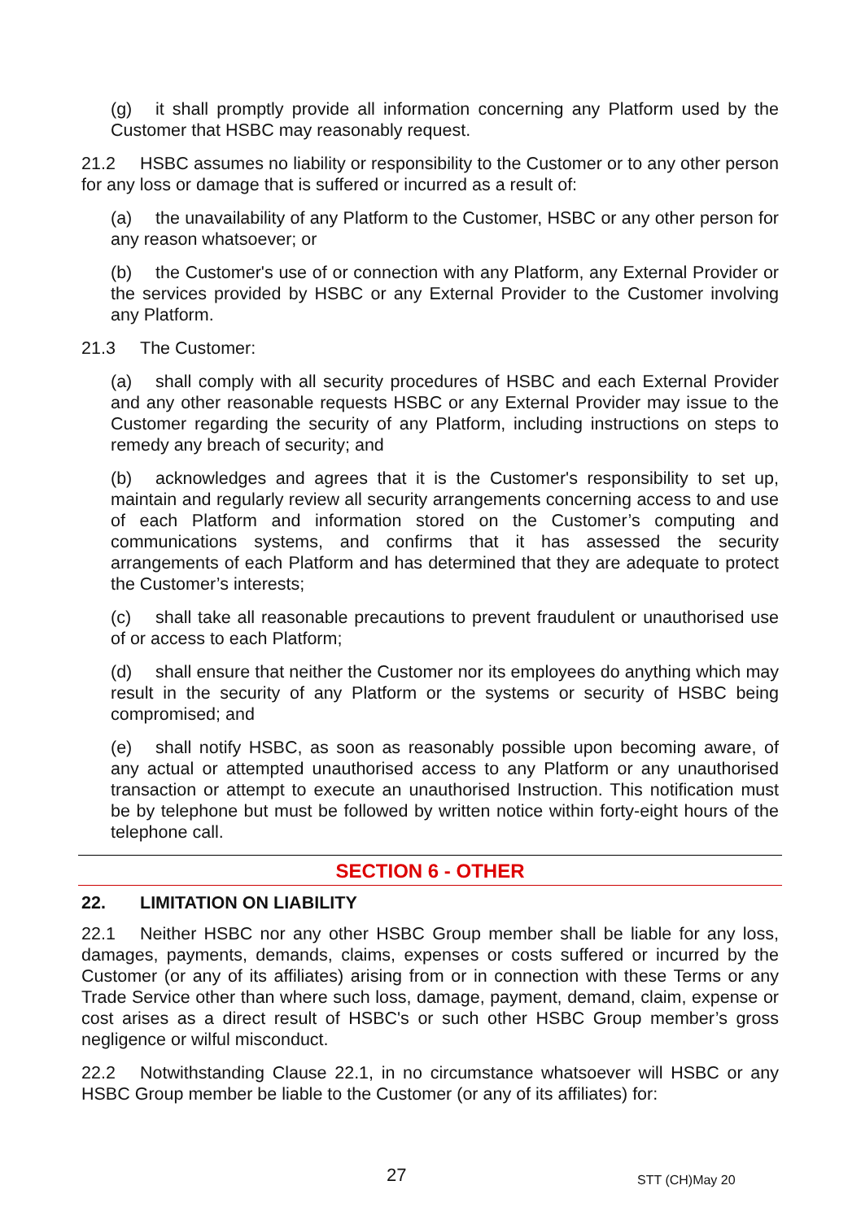(g) it shall promptly provide all information concerning any Platform used by the Customer that HSBC may reasonably request.
21.2 HSBC assumes no liability or responsibility to the Customer or to any other person for any loss or damage that is suffered or incurred as a result of:
(a) the unavailability of any Platform to the Customer, HSBC or any other person for any reason whatsoever; or
(b) the Customer's use of or connection with any Platform, any External Provider or the services provided by HSBC or any External Provider to the Customer involving any Platform.
21.3 The Customer:
(a) shall comply with all security procedures of HSBC and each External Provider and any other reasonable requests HSBC or any External Provider may issue to the Customer regarding the security of any Platform, including instructions on steps to remedy any breach of security; and
(b) acknowledges and agrees that it is the Customer's responsibility to set up, maintain and regularly review all security arrangements concerning access to and use of each Platform and information stored on the Customer’s computing and communications systems, and confirms that it has assessed the security arrangements of each Platform and has determined that they are adequate to protect the Customer’s interests;
(c) shall take all reasonable precautions to prevent fraudulent or unauthorised use of or access to each Platform;
(d) shall ensure that neither the Customer nor its employees do anything which may result in the security of any Platform or the systems or security of HSBC being compromised; and
(e) shall notify HSBC, as soon as reasonably possible upon becoming aware, of any actual or attempted unauthorised access to any Platform or any unauthorised transaction or attempt to execute an unauthorised Instruction. This notification must be by telephone but must be followed by written notice within forty-eight hours of the telephone call.
SECTION 6 - OTHER
22. LIMITATION ON LIABILITY
22.1 Neither HSBC nor any other HSBC Group member shall be liable for any loss, damages, payments, demands, claims, expenses or costs suffered or incurred by the Customer (or any of its affiliates) arising from or in connection with these Terms or any Trade Service other than where such loss, damage, payment, demand, claim, expense or cost arises as a direct result of HSBC's or such other HSBC Group member’s gross negligence or wilful misconduct.
22.2 Notwithstanding Clause 22.1, in no circumstance whatsoever will HSBC or any HSBC Group member be liable to the Customer (or any of its affiliates) for:
27 STT (CH)May 20